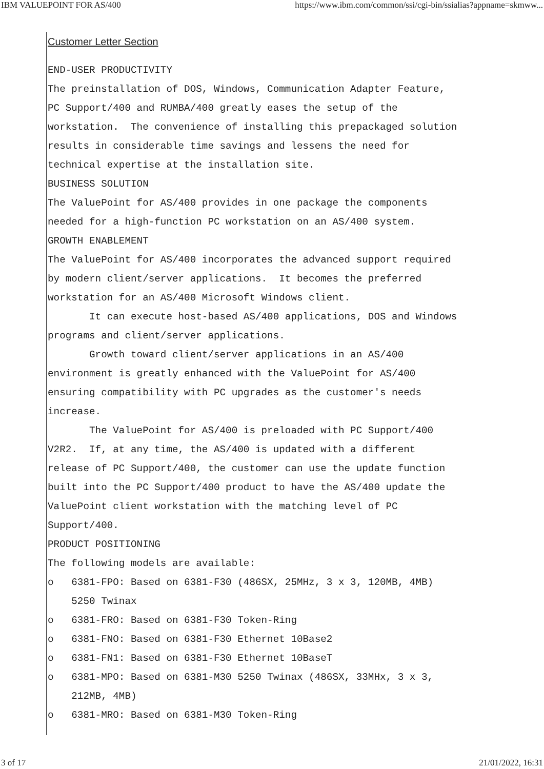IBM VALUEPOINT FOR AS/400 https://www.ibm.com/common/ssi/cgi-bin/ssialias?appname=skmww...
Customer Letter Section
END-USER PRODUCTIVITY
The preinstallation of DOS, Windows, Communication Adapter Feature,
PC Support/400 and RUMBA/400 greatly eases the setup of the
workstation.  The convenience of installing this prepackaged solution
results in considerable time savings and lessens the need for
technical expertise at the installation site.
BUSINESS SOLUTION
The ValuePoint for AS/400 provides in one package the components
needed for a high-function PC workstation on an AS/400 system.
GROWTH ENABLEMENT
The ValuePoint for AS/400 incorporates the advanced support required
by modern client/server applications.  It becomes the preferred
workstation for an AS/400 Microsoft Windows client.
       It can execute host-based AS/400 applications, DOS and Windows
programs and client/server applications.
       Growth toward client/server applications in an AS/400
environment is greatly enhanced with the ValuePoint for AS/400
ensuring compatibility with PC upgrades as the customer's needs
increase.
       The ValuePoint for AS/400 is preloaded with PC Support/400
V2R2.  If, at any time, the AS/400 is updated with a different
release of PC Support/400, the customer can use the update function
built into the PC Support/400 product to have the AS/400 update the
ValuePoint client workstation with the matching level of PC
Support/400.
PRODUCT POSITIONING
The following models are available:
o   6381-FPO: Based on 6381-F30 (486SX, 25MHz, 3 x 3, 120MB, 4MB)
    5250 Twinax
o   6381-FRO: Based on 6381-F30 Token-Ring
o   6381-FNO: Based on 6381-F30 Ethernet 10Base2
o   6381-FN1: Based on 6381-F30 Ethernet 10BaseT
o   6381-MPO: Based on 6381-M30 5250 Twinax (486SX, 33MHx, 3 x 3,
    212MB, 4MB)
o   6381-MRO: Based on 6381-M30 Token-Ring
3 of 17 21/01/2022, 16:31